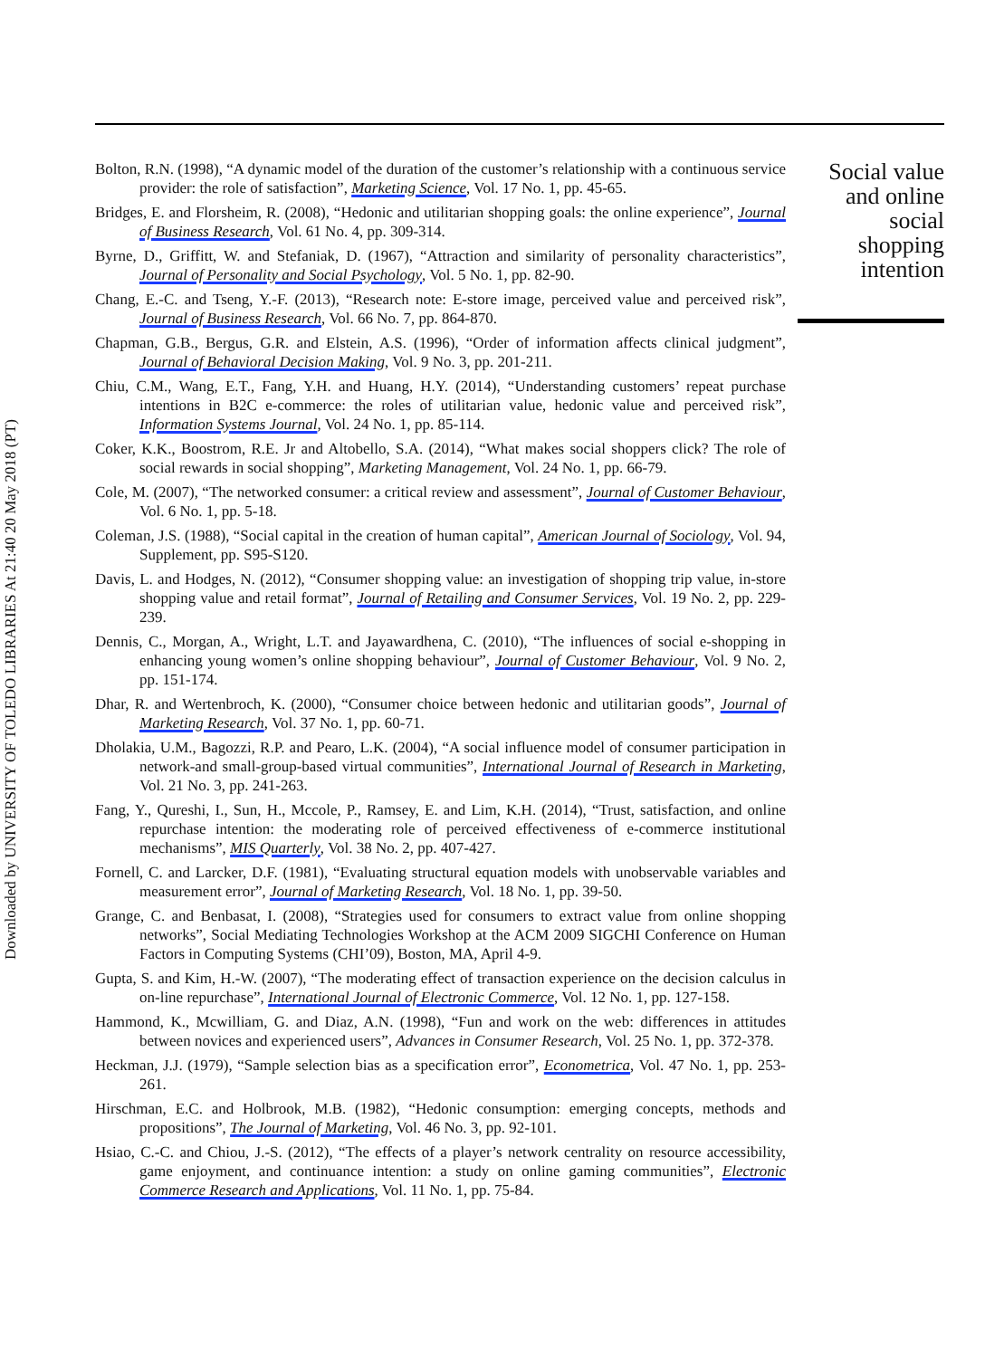Downloaded by UNIVERSITY OF TOLEDO LIBRARIES At 21:40 20 May 2018 (PT)
Bolton, R.N. (1998), “A dynamic model of the duration of the customer’s relationship with a continuous service provider: the role of satisfaction”, Marketing Science, Vol. 17 No. 1, pp. 45-65.
Bridges, E. and Florsheim, R. (2008), “Hedonic and utilitarian shopping goals: the online experience”, Journal of Business Research, Vol. 61 No. 4, pp. 309-314.
Byrne, D., Griffitt, W. and Stefaniak, D. (1967), “Attraction and similarity of personality characteristics”, Journal of Personality and Social Psychology, Vol. 5 No. 1, pp. 82-90.
Chang, E.-C. and Tseng, Y.-F. (2013), “Research note: E-store image, perceived value and perceived risk”, Journal of Business Research, Vol. 66 No. 7, pp. 864-870.
Chapman, G.B., Bergus, G.R. and Elstein, A.S. (1996), “Order of information affects clinical judgment”, Journal of Behavioral Decision Making, Vol. 9 No. 3, pp. 201-211.
Chiu, C.M., Wang, E.T., Fang, Y.H. and Huang, H.Y. (2014), “Understanding customers’ repeat purchase intentions in B2C e-commerce: the roles of utilitarian value, hedonic value and perceived risk”, Information Systems Journal, Vol. 24 No. 1, pp. 85-114.
Coker, K.K., Boostrom, R.E. Jr and Altobello, S.A. (2014), “What makes social shoppers click? The role of social rewards in social shopping”, Marketing Management, Vol. 24 No. 1, pp. 66-79.
Cole, M. (2007), “The networked consumer: a critical review and assessment”, Journal of Customer Behaviour, Vol. 6 No. 1, pp. 5-18.
Coleman, J.S. (1988), “Social capital in the creation of human capital”, American Journal of Sociology, Vol. 94, Supplement, pp. S95-S120.
Davis, L. and Hodges, N. (2012), “Consumer shopping value: an investigation of shopping trip value, in-store shopping value and retail format”, Journal of Retailing and Consumer Services, Vol. 19 No. 2, pp. 229-239.
Dennis, C., Morgan, A., Wright, L.T. and Jayawardhena, C. (2010), “The influences of social e-shopping in enhancing young women’s online shopping behaviour”, Journal of Customer Behaviour, Vol. 9 No. 2, pp. 151-174.
Dhar, R. and Wertenbroch, K. (2000), “Consumer choice between hedonic and utilitarian goods”, Journal of Marketing Research, Vol. 37 No. 1, pp. 60-71.
Dholakia, U.M., Bagozzi, R.P. and Pearo, L.K. (2004), “A social influence model of consumer participation in network-and small-group-based virtual communities”, International Journal of Research in Marketing, Vol. 21 No. 3, pp. 241-263.
Fang, Y., Qureshi, I., Sun, H., Mccole, P., Ramsey, E. and Lim, K.H. (2014), “Trust, satisfaction, and online repurchase intention: the moderating role of perceived effectiveness of e-commerce institutional mechanisms”, MIS Quarterly, Vol. 38 No. 2, pp. 407-427.
Fornell, C. and Larcker, D.F. (1981), “Evaluating structural equation models with unobservable variables and measurement error”, Journal of Marketing Research, Vol. 18 No. 1, pp. 39-50.
Grange, C. and Benbasat, I. (2008), “Strategies used for consumers to extract value from online shopping networks”, Social Mediating Technologies Workshop at the ACM 2009 SIGCHI Conference on Human Factors in Computing Systems (CHI’09), Boston, MA, April 4-9.
Gupta, S. and Kim, H.-W. (2007), “The moderating effect of transaction experience on the decision calculus in on-line repurchase”, International Journal of Electronic Commerce, Vol. 12 No. 1, pp. 127-158.
Hammond, K., Mcwilliam, G. and Diaz, A.N. (1998), “Fun and work on the web: differences in attitudes between novices and experienced users”, Advances in Consumer Research, Vol. 25 No. 1, pp. 372-378.
Heckman, J.J. (1979), “Sample selection bias as a specification error”, Econometrica, Vol. 47 No. 1, pp. 253-261.
Hirschman, E.C. and Holbrook, M.B. (1982), “Hedonic consumption: emerging concepts, methods and propositions”, The Journal of Marketing, Vol. 46 No. 3, pp. 92-101.
Hsiao, C.-C. and Chiou, J.-S. (2012), “The effects of a player’s network centrality on resource accessibility, game enjoyment, and continuance intention: a study on online gaming communities”, Electronic Commerce Research and Applications, Vol. 11 No. 1, pp. 75-84.
Social value and online social shopping intention